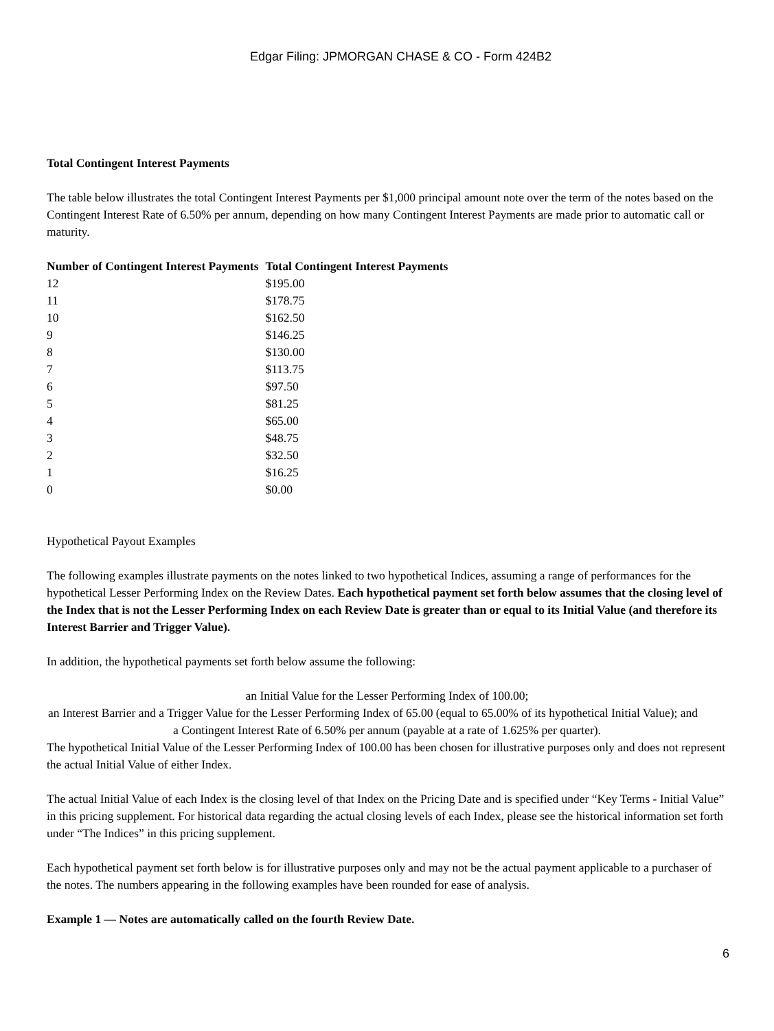Edgar Filing: JPMORGAN CHASE & CO - Form 424B2
Total Contingent Interest Payments
The table below illustrates the total Contingent Interest Payments per $1,000 principal amount note over the term of the notes based on the Contingent Interest Rate of 6.50% per annum, depending on how many Contingent Interest Payments are made prior to automatic call or maturity.
| Number of Contingent Interest Payments | Total Contingent Interest Payments |
| --- | --- |
| 12 | $195.00 |
| 11 | $178.75 |
| 10 | $162.50 |
| 9 | $146.25 |
| 8 | $130.00 |
| 7 | $113.75 |
| 6 | $97.50 |
| 5 | $81.25 |
| 4 | $65.00 |
| 3 | $48.75 |
| 2 | $32.50 |
| 1 | $16.25 |
| 0 | $0.00 |
Hypothetical Payout Examples
The following examples illustrate payments on the notes linked to two hypothetical Indices, assuming a range of performances for the hypothetical Lesser Performing Index on the Review Dates. Each hypothetical payment set forth below assumes that the closing level of the Index that is not the Lesser Performing Index on each Review Date is greater than or equal to its Initial Value (and therefore its Interest Barrier and Trigger Value).
In addition, the hypothetical payments set forth below assume the following:
an Initial Value for the Lesser Performing Index of 100.00;
an Interest Barrier and a Trigger Value for the Lesser Performing Index of 65.00 (equal to 65.00% of its hypothetical Initial Value); and
a Contingent Interest Rate of 6.50% per annum (payable at a rate of 1.625% per quarter).
The hypothetical Initial Value of the Lesser Performing Index of 100.00 has been chosen for illustrative purposes only and does not represent the actual Initial Value of either Index.
The actual Initial Value of each Index is the closing level of that Index on the Pricing Date and is specified under “Key Terms - Initial Value” in this pricing supplement. For historical data regarding the actual closing levels of each Index, please see the historical information set forth under “The Indices” in this pricing supplement.
Each hypothetical payment set forth below is for illustrative purposes only and may not be the actual payment applicable to a purchaser of the notes. The numbers appearing in the following examples have been rounded for ease of analysis.
Example 1 — Notes are automatically called on the fourth Review Date.
6